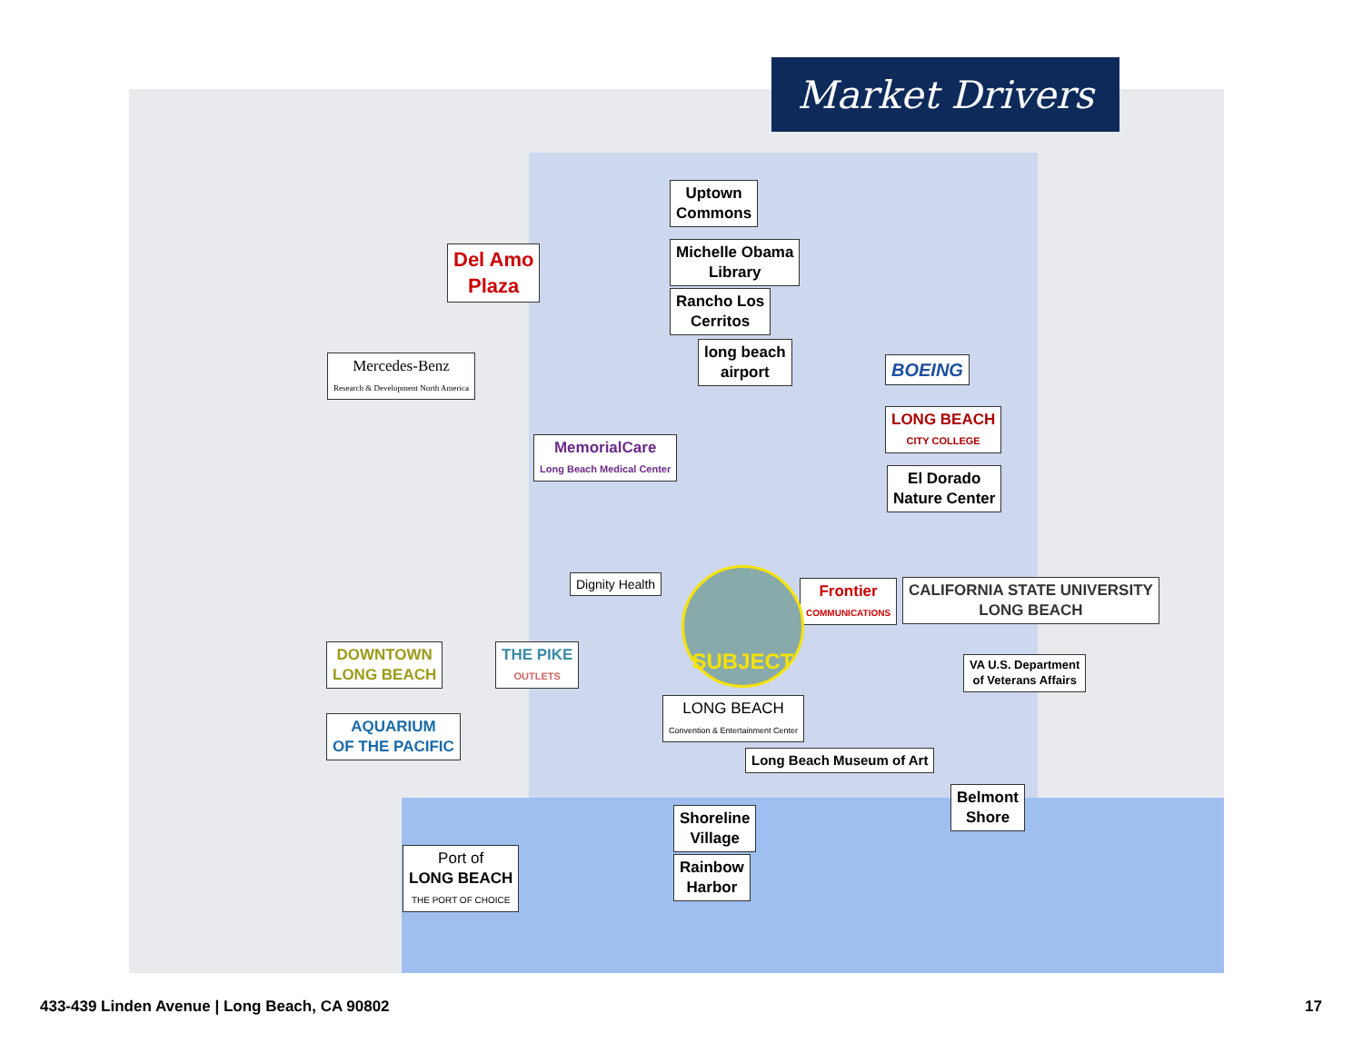Market Drivers
Uptown
Commons
Michelle Obama
Library
Rancho Los
Cerritos
Del Amo
Plaza
Mercedes-Benz
Research & Development North America
long beach
airport
BOEING
LONG BEACH
CITY COLLEGE
El Dorado
Nature Center
MemorialCare
Long Beach Medical Center
Dignity Health
Frontier
COMMUNICATIONS
CALIFORNIA STATE UNIVERSITY
LONG BEACH
DOWNTOWN
LONG BEACH
THE PIKE
OUTLETS
VA U.S. Department
of Veterans Affairs
LONG BEACH
Convention & Entertainment Center
AQUARIUM
OF THE PACIFIC
Long Beach Museum of Art
Belmont
Shore
Shoreline
Village
Rainbow
Harbor
Port of
LONG BEACH
THE PORT OF CHOICE
SUBJECT
433-439 Linden Avenue | Long Beach, CA 90802
17